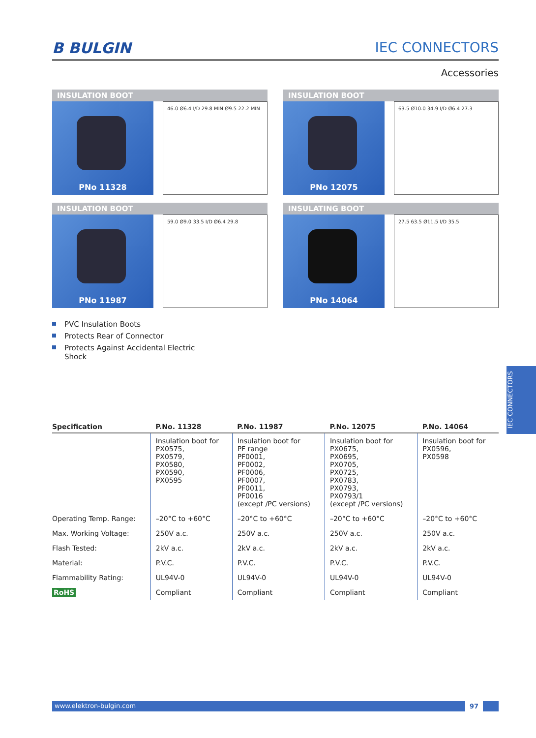B BULGIN IEC CONNECTORS
Accessories
INSULATION BOOT
PNo 11328
46.0 Ø6.4 I/D 29.8 MIN Ø9.5 22.2 MIN
INSULATION BOOT
PNo 12075
63.5 Ø10.0 34.9 I/D Ø6.4 27.3
INSULATION BOOT
PNo 11987
59.0 Ø9.0 33.5 I/D Ø6.4 29.8
INSULATING BOOT
PNo 14064
27.5 63.5 Ø11.5 I/D 35.5
PVC Insulation Boots
Protects Rear of Connector
Protects Against Accidental Electric Shock
| Specification | P.No. 11328 | P.No. 11987 | P.No. 12075 | P.No. 14064 |
| --- | --- | --- | --- | --- |
| | Insulation boot for PX0575, PX0579, PX0580, PX0590, PX0595 | Insulation boot for PF range PF0001, PF0002, PF0006, PF0007, PF0011, PF0016 (except /PC versions) | Insulation boot for PX0675, PX0695, PX0705, PX0725, PX0783, PX0793, PX0793/1 (except /PC versions) | Insulation boot for PX0596, PX0598 |
| Operating Temp. Range: | –20°C to +60°C | –20°C to +60°C | –20°C to +60°C | –20°C to +60°C |
| Max. Working Voltage: | 250V a.c. | 250V a.c. | 250V a.c. | 250V a.c. |
| Flash Tested: | 2kV a.c. | 2kV a.c. | 2kV a.c. | 2kV a.c. |
| Material: | P.V.C. | P.V.C. | P.V.C. | P.V.C. |
| Flammability Rating: | UL94V-0 | UL94V-0 | UL94V-0 | UL94V-0 |
| RoHS | Compliant | Compliant | Compliant | Compliant |
IEC CONNECTORS
www.elektron-bulgin.com 97